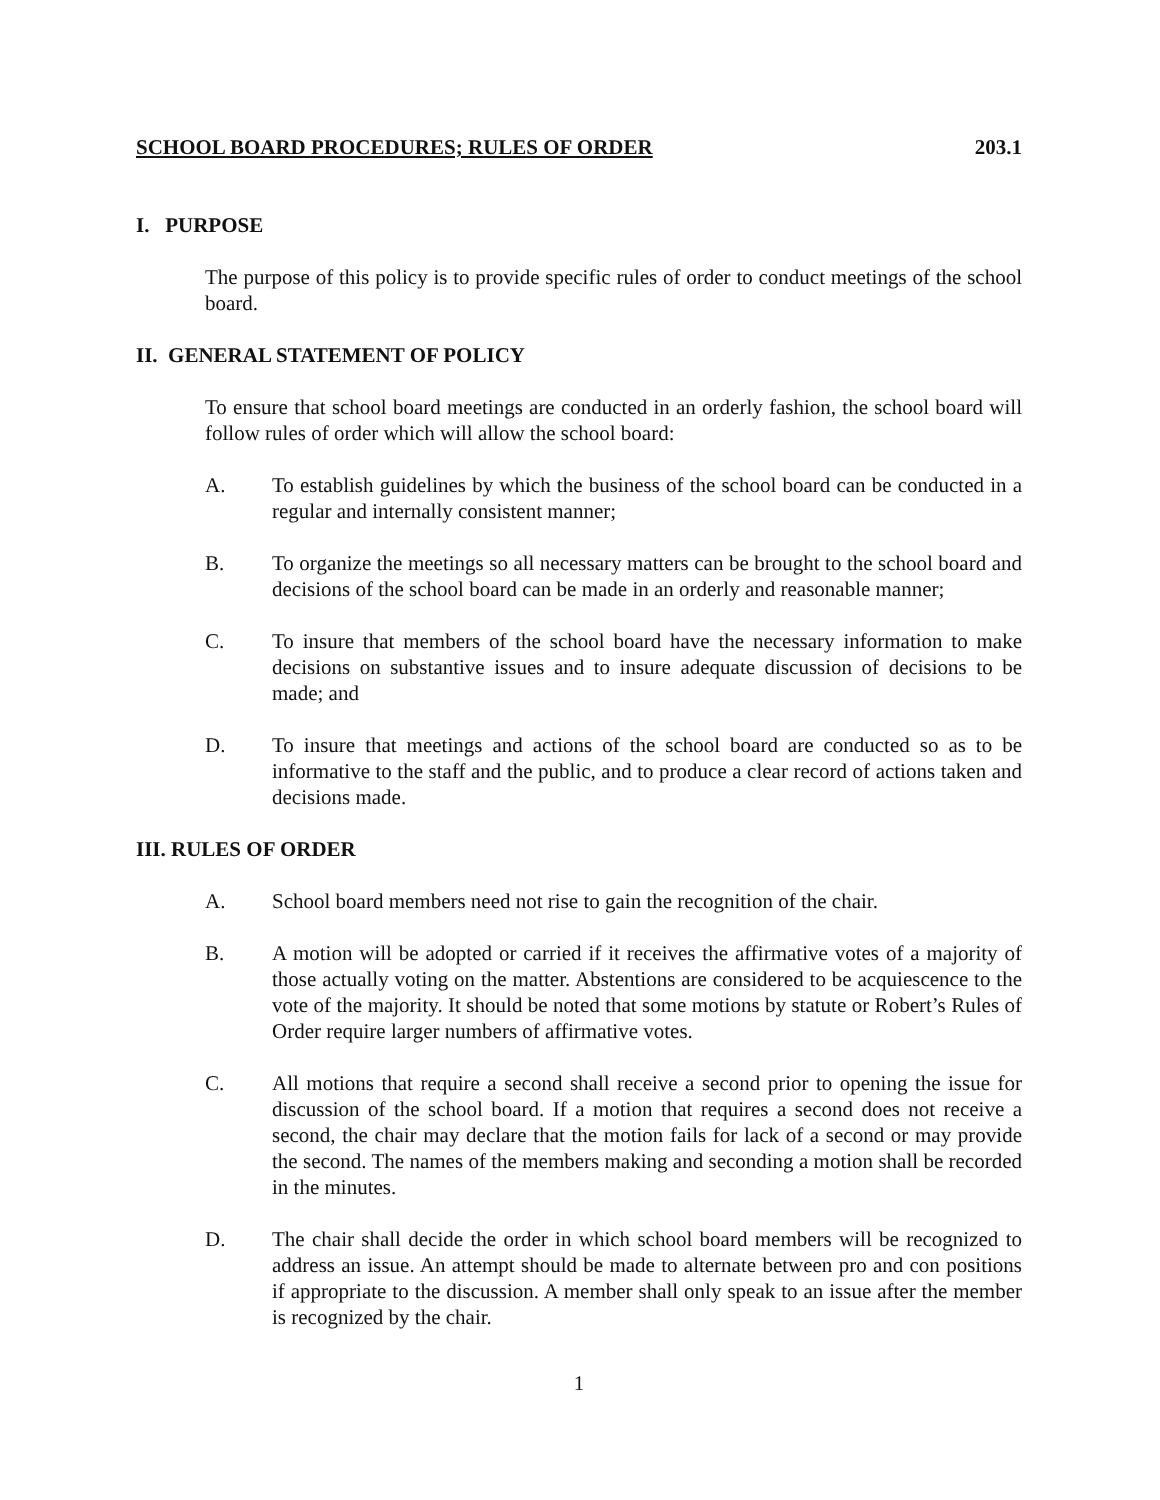SCHOOL BOARD PROCEDURES; RULES OF ORDER 203.1
I. PURPOSE
The purpose of this policy is to provide specific rules of order to conduct meetings of the school board.
II. GENERAL STATEMENT OF POLICY
To ensure that school board meetings are conducted in an orderly fashion, the school board will follow rules of order which will allow the school board:
A. To establish guidelines by which the business of the school board can be conducted in a regular and internally consistent manner;
B. To organize the meetings so all necessary matters can be brought to the school board and decisions of the school board can be made in an orderly and reasonable manner;
C. To insure that members of the school board have the necessary information to make decisions on substantive issues and to insure adequate discussion of decisions to be made; and
D. To insure that meetings and actions of the school board are conducted so as to be informative to the staff and the public, and to produce a clear record of actions taken and decisions made.
III. RULES OF ORDER
A. School board members need not rise to gain the recognition of the chair.
B. A motion will be adopted or carried if it receives the affirmative votes of a majority of those actually voting on the matter. Abstentions are considered to be acquiescence to the vote of the majority. It should be noted that some motions by statute or Robert’s Rules of Order require larger numbers of affirmative votes.
C. All motions that require a second shall receive a second prior to opening the issue for discussion of the school board. If a motion that requires a second does not receive a second, the chair may declare that the motion fails for lack of a second or may provide the second. The names of the members making and seconding a motion shall be recorded in the minutes.
D. The chair shall decide the order in which school board members will be recognized to address an issue. An attempt should be made to alternate between pro and con positions if appropriate to the discussion. A member shall only speak to an issue after the member is recognized by the chair.
1